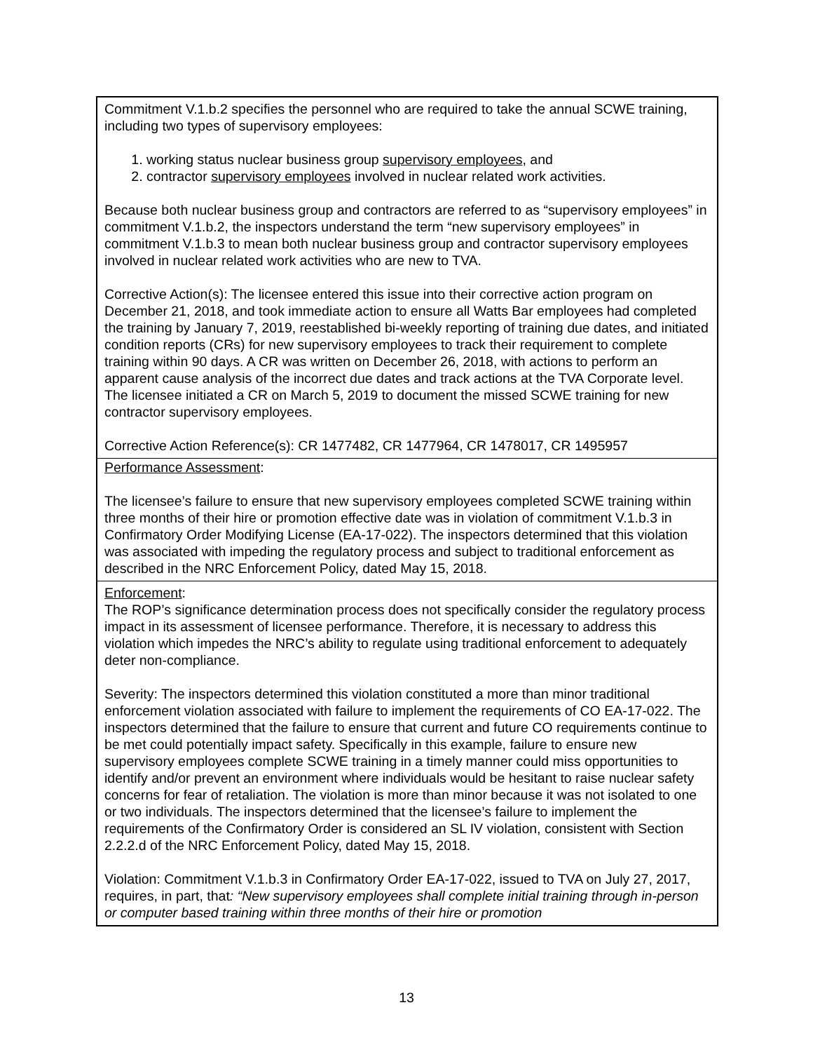Commitment V.1.b.2 specifies the personnel who are required to take the annual SCWE training, including two types of supervisory employees:
1. working status nuclear business group supervisory employees, and
2. contractor supervisory employees involved in nuclear related work activities.
Because both nuclear business group and contractors are referred to as “supervisory employees” in commitment V.1.b.2, the inspectors understand the term “new supervisory employees” in commitment V.1.b.3 to mean both nuclear business group and contractor supervisory employees involved in nuclear related work activities who are new to TVA.
Corrective Action(s): The licensee entered this issue into their corrective action program on December 21, 2018, and took immediate action to ensure all Watts Bar employees had completed the training by January 7, 2019, reestablished bi-weekly reporting of training due dates, and initiated condition reports (CRs) for new supervisory employees to track their requirement to complete training within 90 days. A CR was written on December 26, 2018, with actions to perform an apparent cause analysis of the incorrect due dates and track actions at the TVA Corporate level. The licensee initiated a CR on March 5, 2019 to document the missed SCWE training for new contractor supervisory employees.
Corrective Action Reference(s): CR 1477482, CR 1477964, CR 1478017, CR 1495957
Performance Assessment:
The licensee’s failure to ensure that new supervisory employees completed SCWE training within three months of their hire or promotion effective date was in violation of commitment V.1.b.3 in Confirmatory Order Modifying License (EA-17-022). The inspectors determined that this violation was associated with impeding the regulatory process and subject to traditional enforcement as described in the NRC Enforcement Policy, dated May 15, 2018.
Enforcement:
The ROP’s significance determination process does not specifically consider the regulatory process impact in its assessment of licensee performance. Therefore, it is necessary to address this violation which impedes the NRC’s ability to regulate using traditional enforcement to adequately deter non-compliance.
Severity: The inspectors determined this violation constituted a more than minor traditional enforcement violation associated with failure to implement the requirements of CO EA-17-022. The inspectors determined that the failure to ensure that current and future CO requirements continue to be met could potentially impact safety. Specifically in this example, failure to ensure new supervisory employees complete SCWE training in a timely manner could miss opportunities to identify and/or prevent an environment where individuals would be hesitant to raise nuclear safety concerns for fear of retaliation. The violation is more than minor because it was not isolated to one or two individuals. The inspectors determined that the licensee’s failure to implement the requirements of the Confirmatory Order is considered an SL IV violation, consistent with Section 2.2.2.d of the NRC Enforcement Policy, dated May 15, 2018.
Violation: Commitment V.1.b.3 in Confirmatory Order EA-17-022, issued to TVA on July 27, 2017, requires, in part, that: “New supervisory employees shall complete initial training through in-person or computer based training within three months of their hire or promotion
13